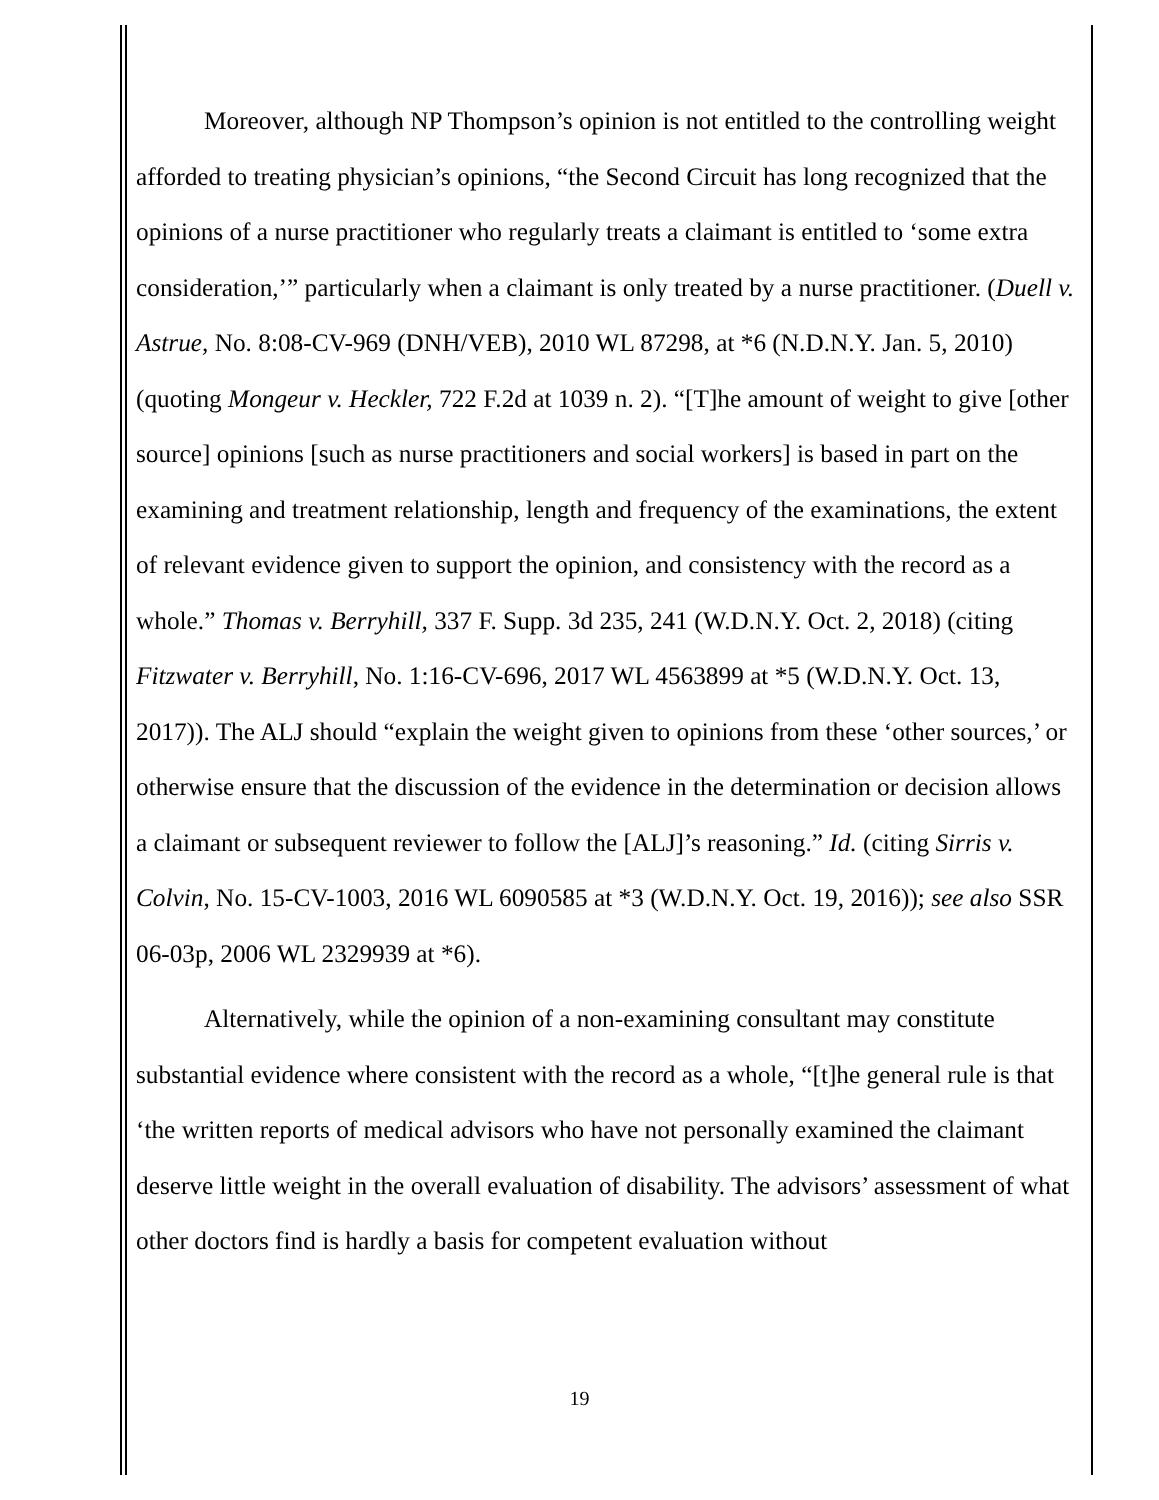Moreover, although NP Thompson’s opinion is not entitled to the controlling weight afforded to treating physician’s opinions, “the Second Circuit has long recognized that the opinions of a nurse practitioner who regularly treats a claimant is entitled to ‘some extra consideration,’” particularly when a claimant is only treated by a nurse practitioner. (Duell v. Astrue, No. 8:08-CV-969 (DNH/VEB), 2010 WL 87298, at *6 (N.D.N.Y. Jan. 5, 2010) (quoting Mongeur v. Heckler, 722 F.2d at 1039 n. 2). “[T]he amount of weight to give [other source] opinions [such as nurse practitioners and social workers] is based in part on the examining and treatment relationship, length and frequency of the examinations, the extent of relevant evidence given to support the opinion, and consistency with the record as a whole.” Thomas v. Berryhill, 337 F. Supp. 3d 235, 241 (W.D.N.Y. Oct. 2, 2018) (citing Fitzwater v. Berryhill, No. 1:16-CV-696, 2017 WL 4563899 at *5 (W.D.N.Y. Oct. 13, 2017)). The ALJ should “explain the weight given to opinions from these ‘other sources,’ or otherwise ensure that the discussion of the evidence in the determination or decision allows a claimant or subsequent reviewer to follow the [ALJ]’s reasoning.” Id. (citing Sirris v. Colvin, No. 15-CV-1003, 2016 WL 6090585 at *3 (W.D.N.Y. Oct. 19, 2016)); see also SSR 06-03p, 2006 WL 2329939 at *6).
Alternatively, while the opinion of a non-examining consultant may constitute substantial evidence where consistent with the record as a whole, “[t]he general rule is that ‘the written reports of medical advisors who have not personally examined the claimant deserve little weight in the overall evaluation of disability. The advisors’ assessment of what other doctors find is hardly a basis for competent evaluation without
19